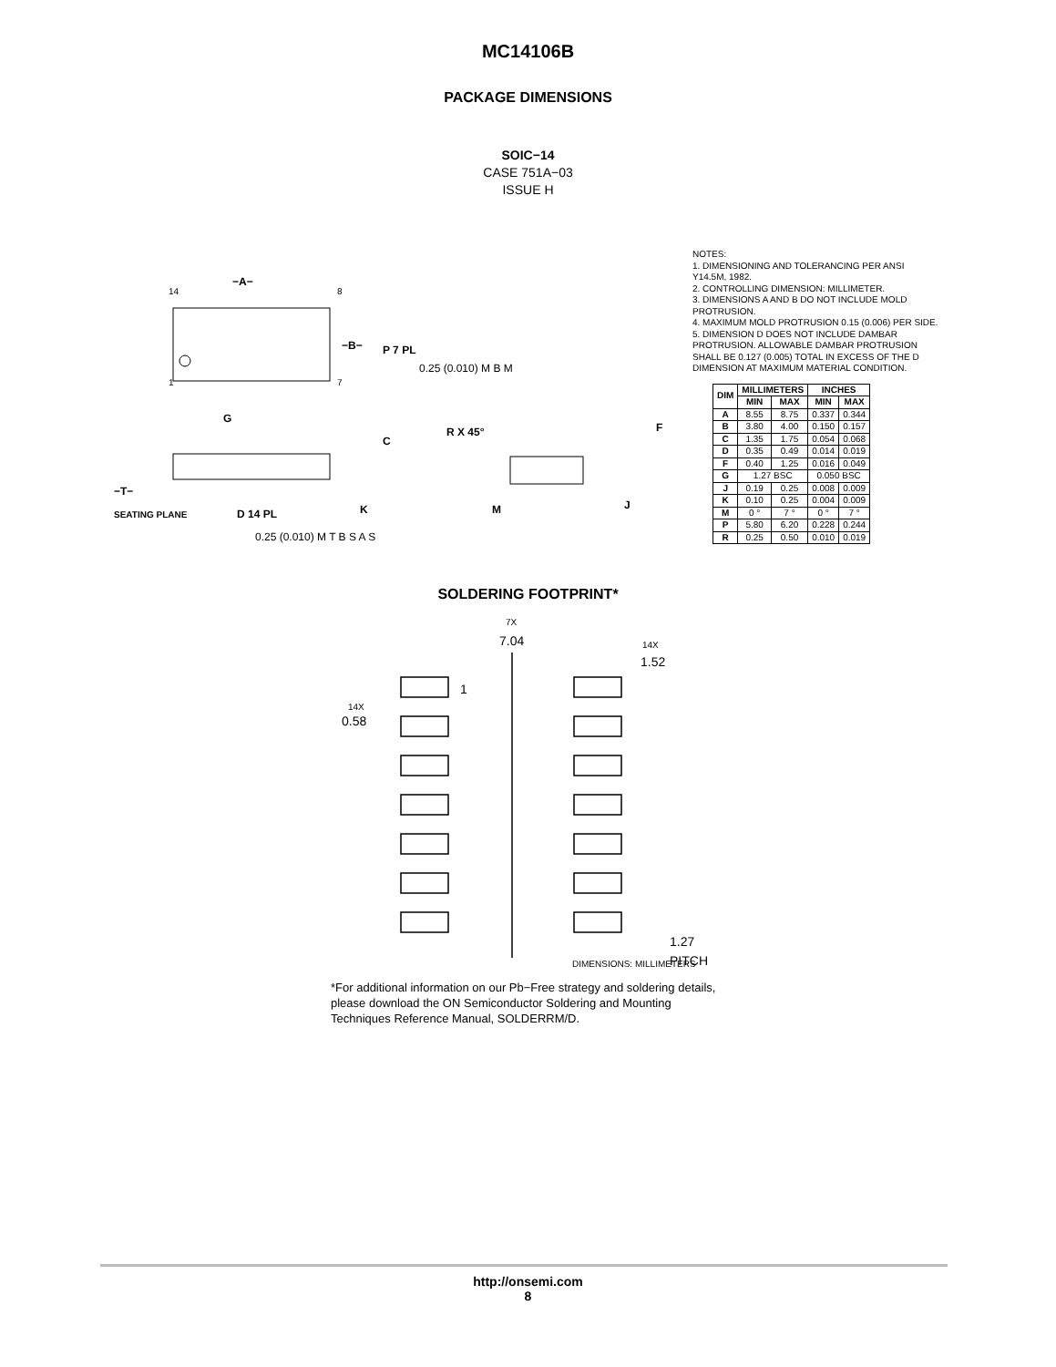MC14106B
PACKAGE DIMENSIONS
SOIC−14
CASE 751A−03
ISSUE H
−A−
−B−
P 7 PL
0.25 (0.010) M B M
G
−T−
SEATING PLANE
D 14 PL
0.25 (0.010) M T B S A S
C
K
R X 45°
M
J
F
14
8
1
7
NOTES:
1. DIMENSIONING AND TOLERANCING PER ANSI Y14.5M, 1982.
2. CONTROLLING DIMENSION: MILLIMETER.
3. DIMENSIONS A AND B DO NOT INCLUDE MOLD PROTRUSION.
4. MAXIMUM MOLD PROTRUSION 0.15 (0.006) PER SIDE.
5. DIMENSION D DOES NOT INCLUDE DAMBAR PROTRUSION. ALLOWABLE DAMBAR PROTRUSION SHALL BE 0.127 (0.005) TOTAL IN EXCESS OF THE D DIMENSION AT MAXIMUM MATERIAL CONDITION.
| DIM | MILLIMETERS | | INCHES | |
| --- | --- | --- | --- | --- |
| | MIN | MAX | MIN | MAX |
| A | 8.55 | 8.75 | 0.337 | 0.344 |
| B | 3.80 | 4.00 | 0.150 | 0.157 |
| C | 1.35 | 1.75 | 0.054 | 0.068 |
| D | 0.35 | 0.49 | 0.014 | 0.019 |
| F | 0.40 | 1.25 | 0.016 | 0.049 |
| G | 1.27 BSC | | 0.050 BSC | |
| J | 0.19 | 0.25 | 0.008 | 0.009 |
| K | 0.10 | 0.25 | 0.004 | 0.009 |
| M | 0 ° | 7 ° | 0 ° | 7 ° |
| P | 5.80 | 6.20 | 0.228 | 0.244 |
| R | 0.25 | 0.50 | 0.010 | 0.019 |
SOLDERING FOOTPRINT*
7X
7.04
14X
1.52
1
14X
0.58
1.27
PITCH
DIMENSIONS: MILLIMETERS
*For additional information on our Pb−Free strategy and soldering details, please download the ON Semiconductor Soldering and Mounting Techniques Reference Manual, SOLDERRM/D.
http://onsemi.com
8